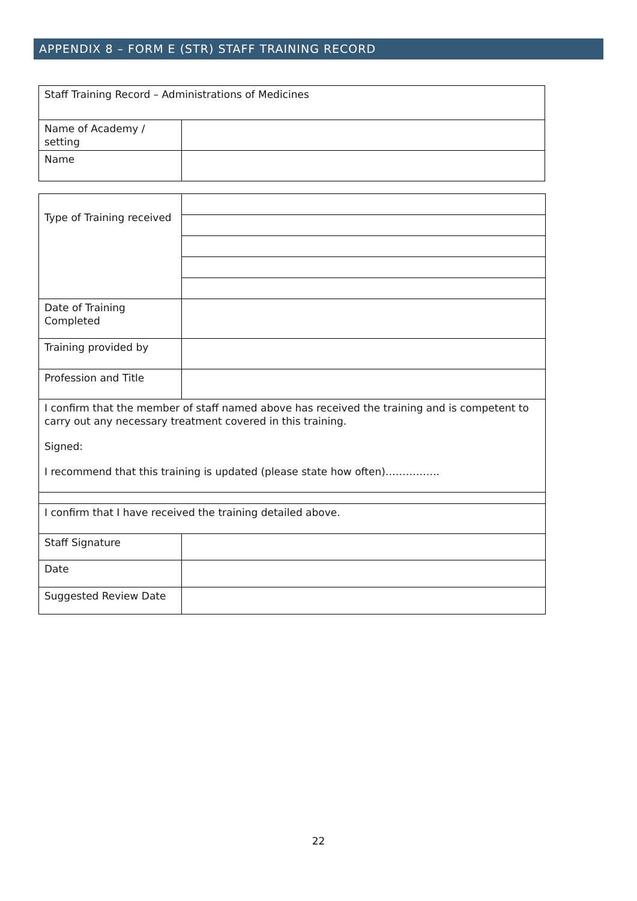APPENDIX 8 – FORM E (STR) STAFF TRAINING RECORD
| Staff Training Record – Administrations of Medicines | |
| Name of Academy / setting | |
| Name | |
| Type of Training received | |
| Date of Training Completed | |
| Training provided by | |
| Profession and Title | |
| I confirm that the member of staff named above has received the training and is competent to carry out any necessary treatment covered in this training. Signed: I recommend that this training is updated (please state how often)……………. | |
| I confirm that I have received the training detailed above. | |
| Staff Signature | |
| Date | |
| Suggested Review Date | |
22